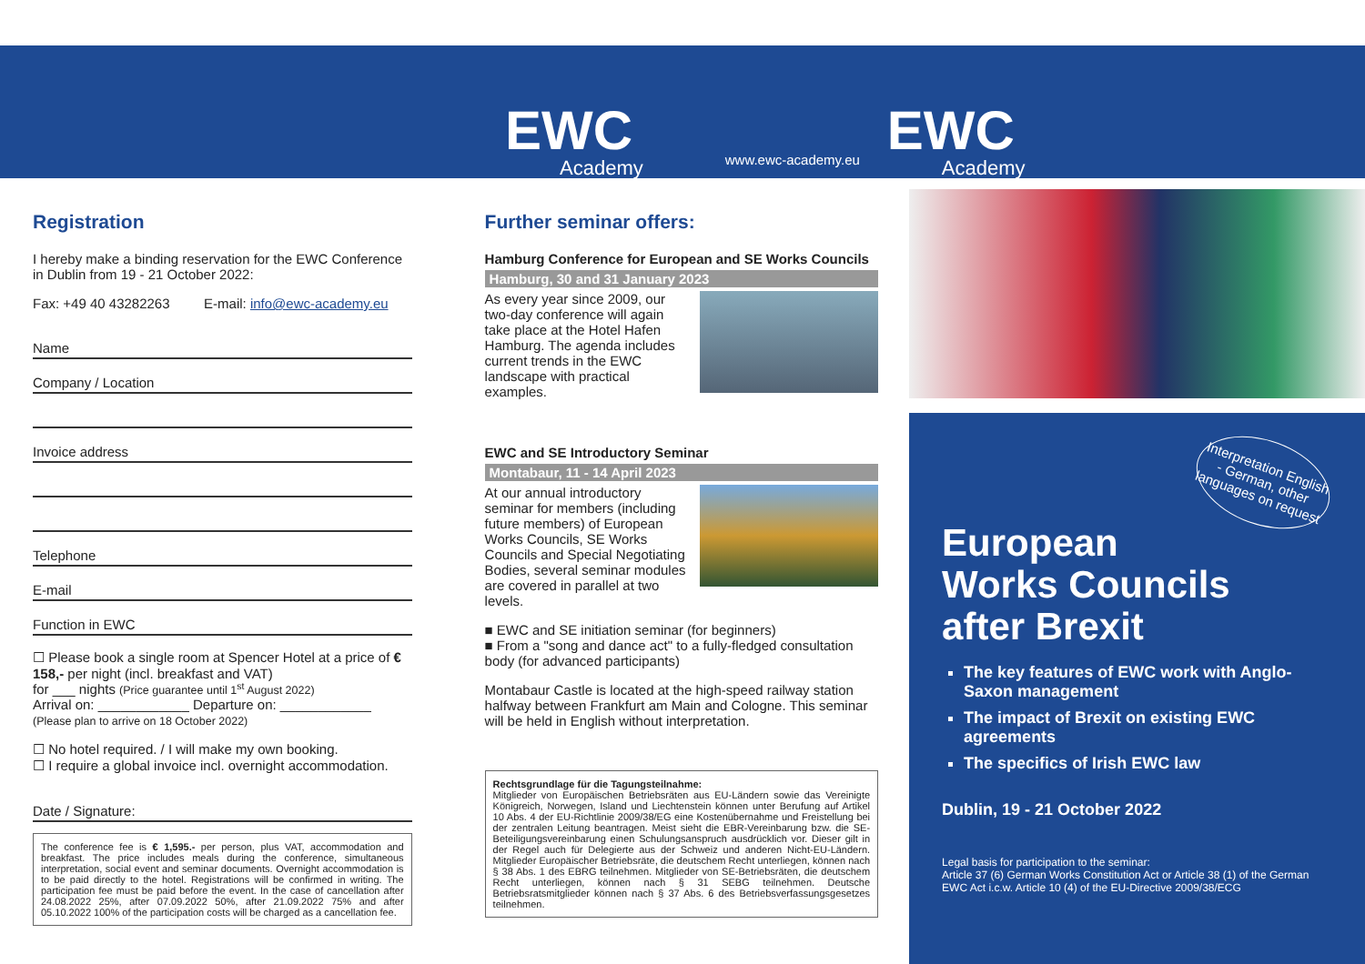EWC
Academy
www.ewc-academy.eu
EWC
Academy
Registration
I hereby make a binding reservation for the EWC Conference in Dublin from 19 - 21 October 2022:
Fax: +49 40 43282263 E-mail: info@ewc-academy.eu
Name
Company / Location
Invoice address
Telephone
E-mail
Function in EWC
☐ Please book a single room at Spencer Hotel at a price of € 158,- per night (incl. breakfast and VAT)
for ___ nights (Price guarantee until 1<sup>st</sup> August 2022)
Arrival on: ____________ Departure on: ____________
(Please plan to arrive on 18 October 2022)
☐ No hotel required. / I will make my own booking.
☐ I require a global invoice incl. overnight accommodation.
Date / Signature:
The conference fee is € 1,595.- per person, plus VAT, accommodation and breakfast. The price includes meals during the conference, simultaneous interpretation, social event and seminar documents. Overnight accommodation is to be paid directly to the hotel. Registrations will be confirmed in writing. The participation fee must be paid before the event. In the case of cancellation after 24.08.2022 25%, after 07.09.2022 50%, after 21.09.2022 75% and after 05.10.2022 100% of the participation costs will be charged as a cancellation fee.
Further seminar offers:
Hamburg Conference for European and SE Works Councils
Hamburg, 30 and 31 January 2023
As every year since 2009, our two-day conference will again take place at the Hotel Hafen Hamburg. The agenda includes current trends in the EWC landscape with practical examples.
EWC and SE Introductory Seminar
Montabaur, 11 - 14 April 2023
At our annual introductory seminar for members (including future members) of European Works Councils, SE Works Councils and Special Negotiating Bodies, several seminar modules are covered in parallel at two levels.
■ EWC and SE initiation seminar (for beginners)
■ From a "song and dance act" to a fully-fledged consultation body (for advanced participants)
Montabaur Castle is located at the high-speed railway station halfway between Frankfurt am Main and Cologne. This seminar will be held in English without interpretation.
Rechtsgrundlage für die Tagungsteilnahme:
Mitglieder von Europäischen Betriebsräten aus EU-Ländern sowie das Vereinigte Königreich, Norwegen, Island und Liechtenstein können unter Berufung auf Artikel 10 Abs. 4 der EU-Richtlinie 2009/38/EG eine Kostenübernahme und Freistellung bei der zentralen Leitung beantragen. Meist sieht die EBR-Vereinbarung bzw. die SE-Beteiligungsvereinbarung einen Schulungsanspruch ausdrücklich vor. Dieser gilt in der Regel auch für Delegierte aus der Schweiz und anderen Nicht-EU-Ländern. Mitglieder Europäischer Betriebsräte, die deutschem Recht unterliegen, können nach § 38 Abs. 1 des EBRG teilnehmen. Mitglieder von SE-Betriebsräten, die deutschem Recht unterliegen, können nach § 31 SEBG teilnehmen. Deutsche Betriebsratsmitglieder können nach § 37 Abs. 6 des Betriebsverfassungsgesetzes teilnehmen.
Interpretation English - German, other languages on request
European
Works Councils
after Brexit
The key features of EWC work with Anglo-Saxon management
The impact of Brexit on existing EWC agreements
The specifics of Irish EWC law
Dublin, 19 - 21 October 2022
Legal basis for participation to the seminar:
Article 37 (6) German Works Constitution Act or Article 38 (1) of the German EWC Act i.c.w. Article 10 (4) of the EU-Directive 2009/38/ECG